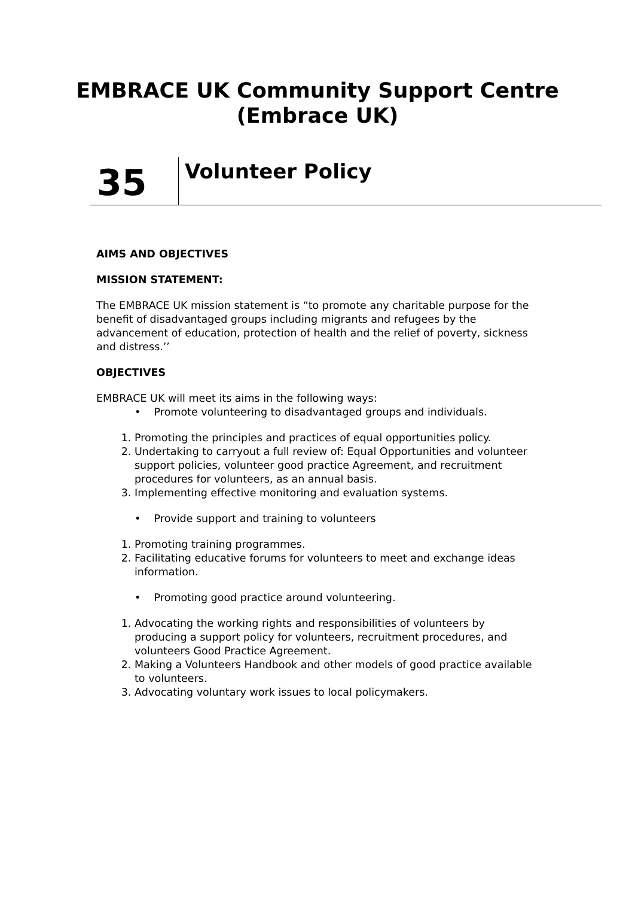EMBRACE UK Community Support Centre
(Embrace UK)
35
Volunteer Policy
AIMS AND OBJECTIVES
MISSION STATEMENT:
The EMBRACE UK mission statement is “to promote any charitable purpose for the benefit of disadvantaged groups including migrants and refugees by the advancement of education, protection of health and the relief of poverty, sickness and distress.’’
OBJECTIVES
EMBRACE UK will meet its aims in the following ways:
• Promote volunteering to disadvantaged groups and individuals.
1. Promoting the principles and practices of equal opportunities policy.
2. Undertaking to carryout a full review of: Equal Opportunities and volunteer support policies, volunteer good practice Agreement, and recruitment procedures for volunteers, as an annual basis.
3. Implementing effective monitoring and evaluation systems.
• Provide support and training to volunteers
1. Promoting training programmes.
2. Facilitating educative forums for volunteers to meet and exchange ideas information.
• Promoting good practice around volunteering.
1. Advocating the working rights and responsibilities of volunteers by producing a support policy for volunteers, recruitment procedures, and volunteers Good Practice Agreement.
2. Making a Volunteers Handbook and other models of good practice available to volunteers.
3. Advocating voluntary work issues to local policymakers.